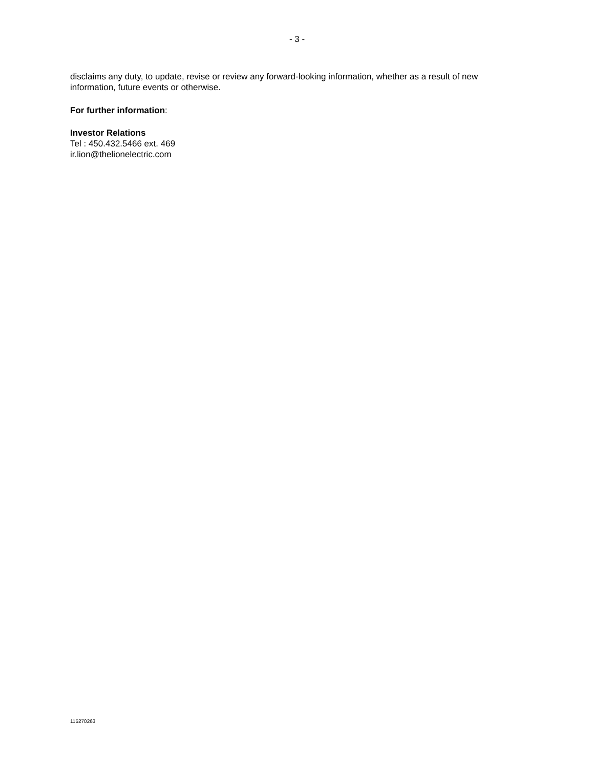- 3 -
disclaims any duty, to update, revise or review any forward-looking information, whether as a result of new information, future events or otherwise.
For further information:
Investor Relations
Tel : 450.432.5466 ext. 469
ir.lion@thelionelectric.com
115270263